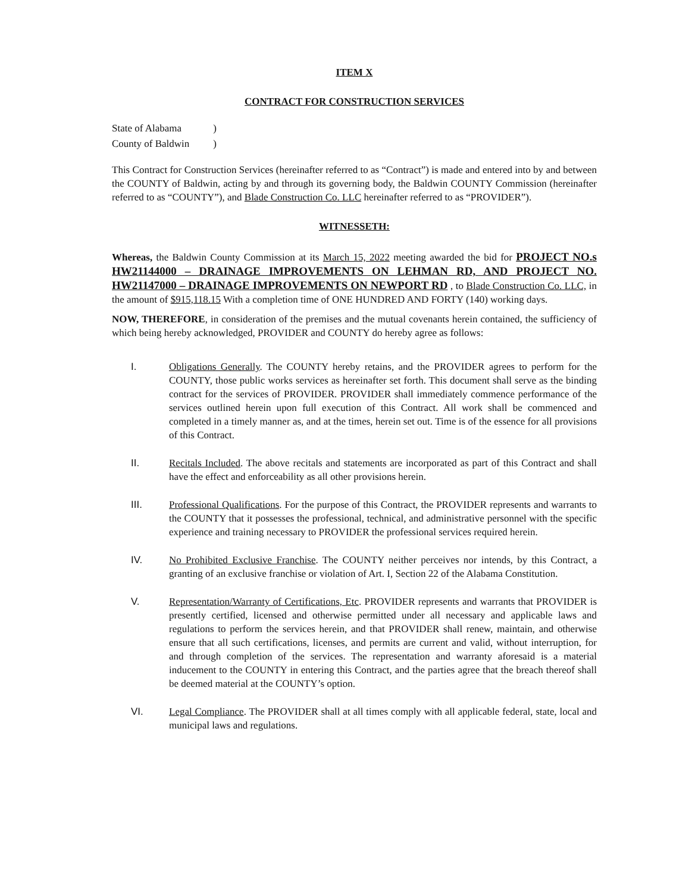ITEM X
CONTRACT FOR CONSTRUCTION SERVICES
| State of Alabama | ) |
| County of Baldwin | ) |
This Contract for Construction Services (hereinafter referred to as “Contract”) is made and entered into by and between the COUNTY of Baldwin, acting by and through its governing body, the Baldwin COUNTY Commission (hereinafter referred to as “COUNTY”), and Blade Construction Co. LLC hereinafter referred to as “PROVIDER”).
WITNESSETH:
Whereas, the Baldwin County Commission at its March 15, 2022 meeting awarded the bid for PROJECT NO.s HW21144000 – DRAINAGE IMPROVEMENTS ON LEHMAN RD, AND PROJECT NO. HW21147000 – DRAINAGE IMPROVEMENTS ON NEWPORT RD , to Blade Construction Co. LLC, in the amount of $915,118.15 With a completion time of ONE HUNDRED AND FORTY (140) working days.
NOW, THEREFORE, in consideration of the premises and the mutual covenants herein contained, the sufficiency of which being hereby acknowledged, PROVIDER and COUNTY do hereby agree as follows:
I. Obligations Generally. The COUNTY hereby retains, and the PROVIDER agrees to perform for the COUNTY, those public works services as hereinafter set forth. This document shall serve as the binding contract for the services of PROVIDER. PROVIDER shall immediately commence performance of the services outlined herein upon full execution of this Contract. All work shall be commenced and completed in a timely manner as, and at the times, herein set out. Time is of the essence for all provisions of this Contract.
II. Recitals Included. The above recitals and statements are incorporated as part of this Contract and shall have the effect and enforceability as all other provisions herein.
III. Professional Qualifications. For the purpose of this Contract, the PROVIDER represents and warrants to the COUNTY that it possesses the professional, technical, and administrative personnel with the specific experience and training necessary to PROVIDER the professional services required herein.
IV. No Prohibited Exclusive Franchise. The COUNTY neither perceives nor intends, by this Contract, a granting of an exclusive franchise or violation of Art. I, Section 22 of the Alabama Constitution.
V. Representation/Warranty of Certifications, Etc. PROVIDER represents and warrants that PROVIDER is presently certified, licensed and otherwise permitted under all necessary and applicable laws and regulations to perform the services herein, and that PROVIDER shall renew, maintain, and otherwise ensure that all such certifications, licenses, and permits are current and valid, without interruption, for and through completion of the services. The representation and warranty aforesaid is a material inducement to the COUNTY in entering this Contract, and the parties agree that the breach thereof shall be deemed material at the COUNTY’s option.
VI. Legal Compliance. The PROVIDER shall at all times comply with all applicable federal, state, local and municipal laws and regulations.